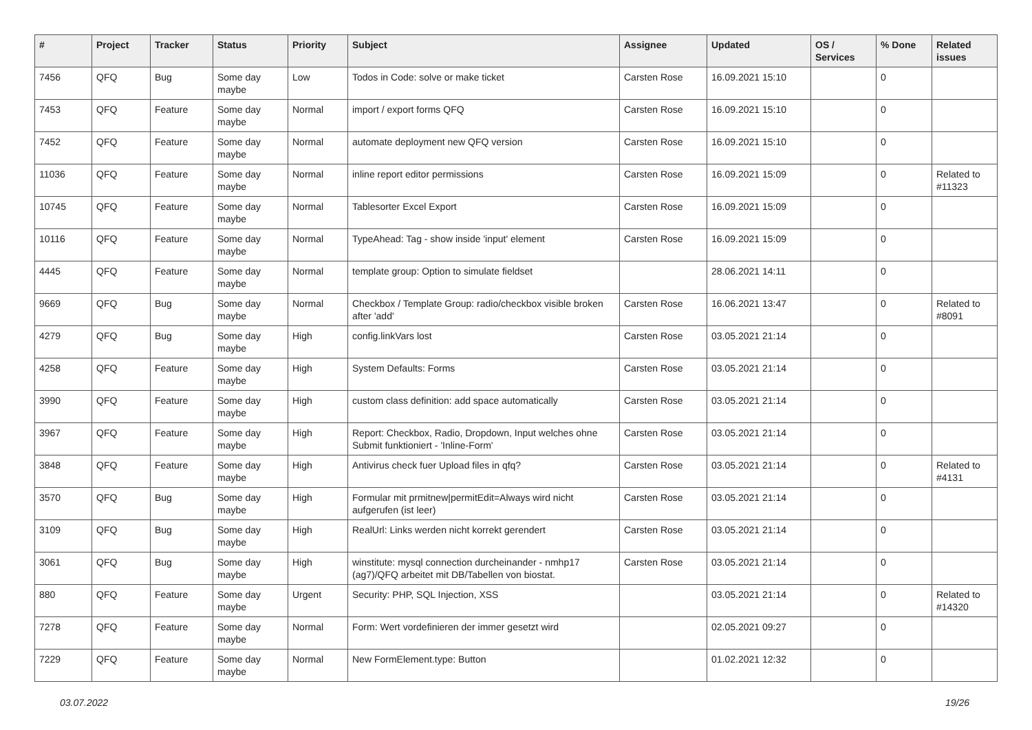| # | Project | Tracker | Status | Priority | Subject | Assignee | Updated | OS / Services | % Done | Related issues |
| --- | --- | --- | --- | --- | --- | --- | --- | --- | --- | --- |
| 7456 | QFQ | Bug | Some day maybe | Low | Todos in Code: solve or make ticket | Carsten Rose | 16.09.2021 15:10 | | 0 | |
| 7453 | QFQ | Feature | Some day maybe | Normal | import / export forms QFQ | Carsten Rose | 16.09.2021 15:10 | | 0 | |
| 7452 | QFQ | Feature | Some day maybe | Normal | automate deployment new QFQ version | Carsten Rose | 16.09.2021 15:10 | | 0 | |
| 11036 | QFQ | Feature | Some day maybe | Normal | inline report editor permissions | Carsten Rose | 16.09.2021 15:09 | | 0 | Related to #11323 |
| 10745 | QFQ | Feature | Some day maybe | Normal | Tablesorter Excel Export | Carsten Rose | 16.09.2021 15:09 | | 0 | |
| 10116 | QFQ | Feature | Some day maybe | Normal | TypeAhead: Tag - show inside 'input' element | Carsten Rose | 16.09.2021 15:09 | | 0 | |
| 4445 | QFQ | Feature | Some day maybe | Normal | template group: Option to simulate fieldset | | 28.06.2021 14:11 | | 0 | |
| 9669 | QFQ | Bug | Some day maybe | Normal | Checkbox / Template Group: radio/checkbox visible broken after 'add' | Carsten Rose | 16.06.2021 13:47 | | 0 | Related to #8091 |
| 4279 | QFQ | Bug | Some day maybe | High | config.linkVars lost | Carsten Rose | 03.05.2021 21:14 | | 0 | |
| 4258 | QFQ | Feature | Some day maybe | High | System Defaults: Forms | Carsten Rose | 03.05.2021 21:14 | | 0 | |
| 3990 | QFQ | Feature | Some day maybe | High | custom class definition: add space automatically | Carsten Rose | 03.05.2021 21:14 | | 0 | |
| 3967 | QFQ | Feature | Some day maybe | High | Report: Checkbox, Radio, Dropdown, Input welches ohne Submit funktioniert - 'Inline-Form' | Carsten Rose | 03.05.2021 21:14 | | 0 | |
| 3848 | QFQ | Feature | Some day maybe | High | Antivirus check fuer Upload files in qfq? | Carsten Rose | 03.05.2021 21:14 | | 0 | Related to #4131 |
| 3570 | QFQ | Bug | Some day maybe | High | Formular mit prmitnew/permitEdit=Always wird nicht aufgerufen (ist leer) | Carsten Rose | 03.05.2021 21:14 | | 0 | |
| 3109 | QFQ | Bug | Some day maybe | High | RealUrl: Links werden nicht korrekt gerendert | Carsten Rose | 03.05.2021 21:14 | | 0 | |
| 3061 | QFQ | Bug | Some day maybe | High | winstitute: mysql connection durcheinander - nmhp17 (ag7)/QFQ arbeitet mit DB/Tabellen von biostat. | Carsten Rose | 03.05.2021 21:14 | | 0 | |
| 880 | QFQ | Feature | Some day maybe | Urgent | Security: PHP, SQL Injection, XSS | | 03.05.2021 21:14 | | 0 | Related to #14320 |
| 7278 | QFQ | Feature | Some day maybe | Normal | Form: Wert vordefinieren der immer gesetzt wird | | 02.05.2021 09:27 | | 0 | |
| 7229 | QFQ | Feature | Some day maybe | Normal | New FormElement.type: Button | | 01.02.2021 12:32 | | 0 | |
03.07.2022 19/26